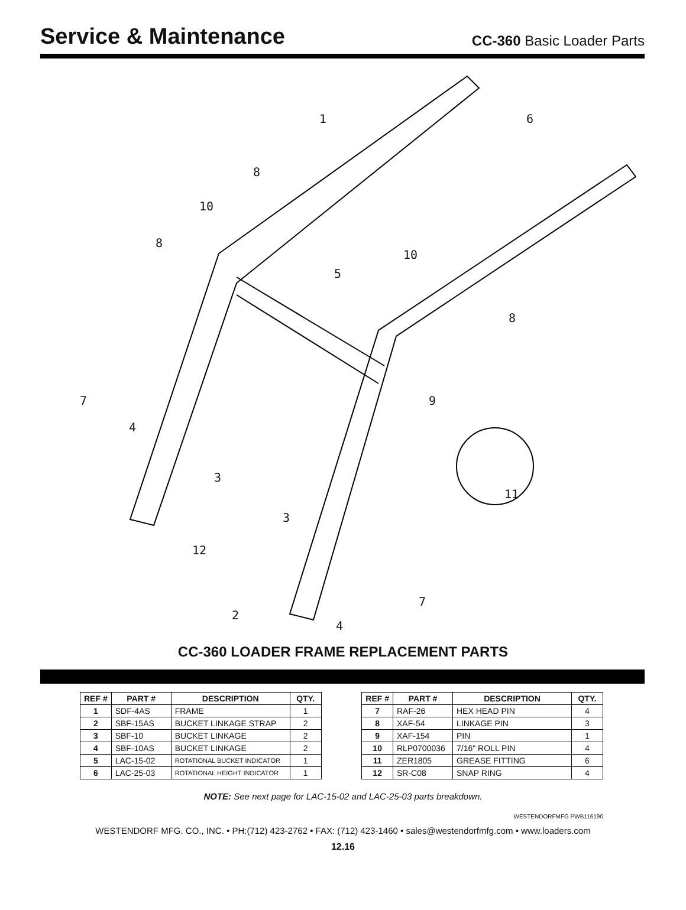Service & Maintenance
CC-360 Basic Loader Parts
1 6
8
10
8
10
5
8
9 7
4
3
11
3
12
7
2
4
CC-360 LOADER FRAME REPLACEMENT PARTS
| REF # | PART # | DESCRIPTION | QTY. |
| --- | --- | --- | --- |
| 1 | SDF-4AS | FRAME | 1 |
| 2 | SBF-15AS | BUCKET LINKAGE STRAP | 2 |
| 3 | SBF-10 | BUCKET LINKAGE | 2 |
| 4 | SBF-10AS | BUCKET LINKAGE | 2 |
| 5 | LAC-15-02 | ROTATIONAL BUCKET INDICATOR | 1 |
| 6 | LAC-25-03 | ROTATIONAL HEIGHT INDICATOR | 1 |
| REF # | PART # | DESCRIPTION | QTY. |
| --- | --- | --- | --- |
| 7 | RAF-26 | HEX HEAD PIN | 4 |
| 8 | XAF-54 | LINKAGE PIN | 3 |
| 9 | XAF-154 | PIN | 1 |
| 10 | RLP0700036 | 7/16" ROLL PIN | 4 |
| 11 | ZER1805 | GREASE FITTING | 6 |
| 12 | SR-C08 | SNAP RING | 4 |
NOTE: See next page for LAC-15-02 and LAC-25-03 parts breakdown.
WESTENDORFMFG PWB116190
WESTENDORF MFG. CO., INC. • PH:(712) 423-2762 • FAX: (712) 423-1460 • sales@westendorfmfg.com • www.loaders.com
12.16